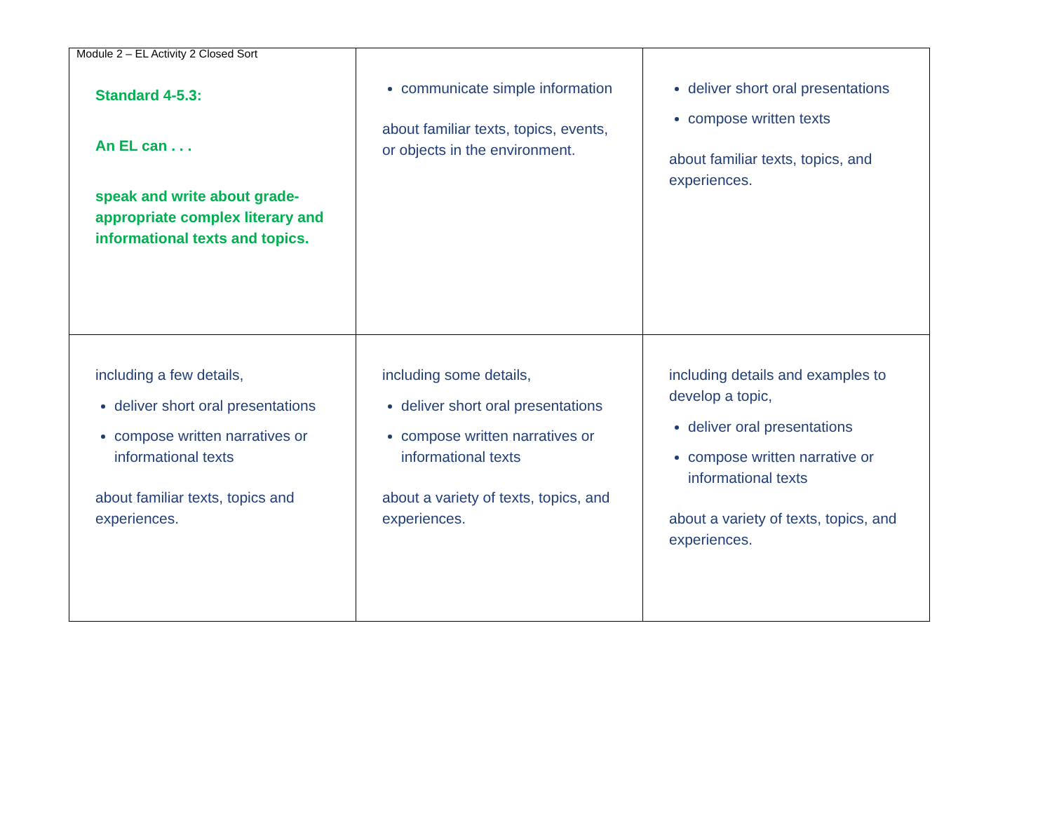Module 2 – EL Activity 2 Closed Sort
| Standard 4-5.3: An EL can . . . speak and write about grade-appropriate complex literary and informational texts and topics. | communicate simple information about familiar texts, topics, events, or objects in the environment. | deliver short oral presentations compose written texts about familiar texts, topics, and experiences. |
| including a few details, deliver short oral presentations compose written narratives or informational texts about familiar texts, topics and experiences. | including some details, deliver short oral presentations compose written narratives or informational texts about a variety of texts, topics, and experiences. | including details and examples to develop a topic, deliver oral presentations compose written narrative or informational texts about a variety of texts, topics, and experiences. |